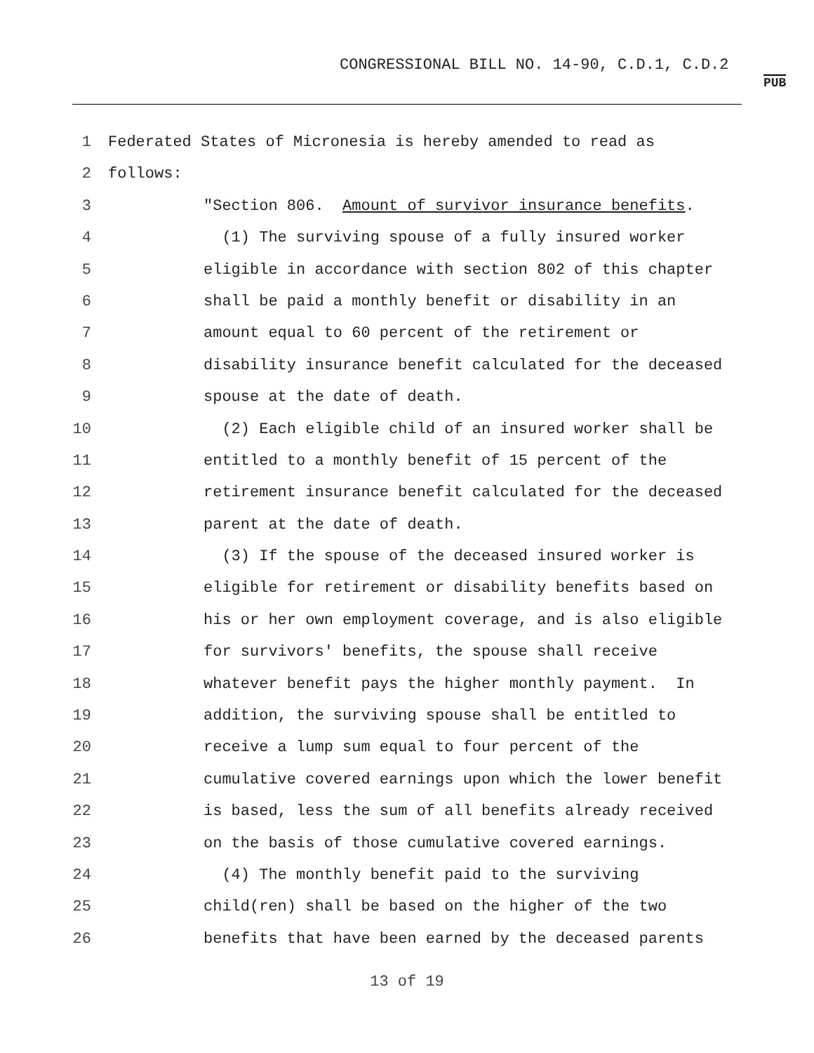CONGRESSIONAL BILL NO. 14-90, C.D.1, C.D.2
PUB
1 Federated States of Micronesia is hereby amended to read as
2 follows:
3 "Section 806. Amount of survivor insurance benefits.
4 (1) The surviving spouse of a fully insured worker
5 eligible in accordance with section 802 of this chapter
6 shall be paid a monthly benefit or disability in an
7 amount equal to 60 percent of the retirement or
8 disability insurance benefit calculated for the deceased
9 spouse at the date of death.
10 (2) Each eligible child of an insured worker shall be
11 entitled to a monthly benefit of 15 percent of the
12 retirement insurance benefit calculated for the deceased
13 parent at the date of death.
14 (3) If the spouse of the deceased insured worker is
15 eligible for retirement or disability benefits based on
16 his or her own employment coverage, and is also eligible
17 for survivors' benefits, the spouse shall receive
18 whatever benefit pays the higher monthly payment. In
19 addition, the surviving spouse shall be entitled to
20 receive a lump sum equal to four percent of the
21 cumulative covered earnings upon which the lower benefit
22 is based, less the sum of all benefits already received
23 on the basis of those cumulative covered earnings.
24 (4) The monthly benefit paid to the surviving
25 child(ren) shall be based on the higher of the two
26 benefits that have been earned by the deceased parents
13 of 19